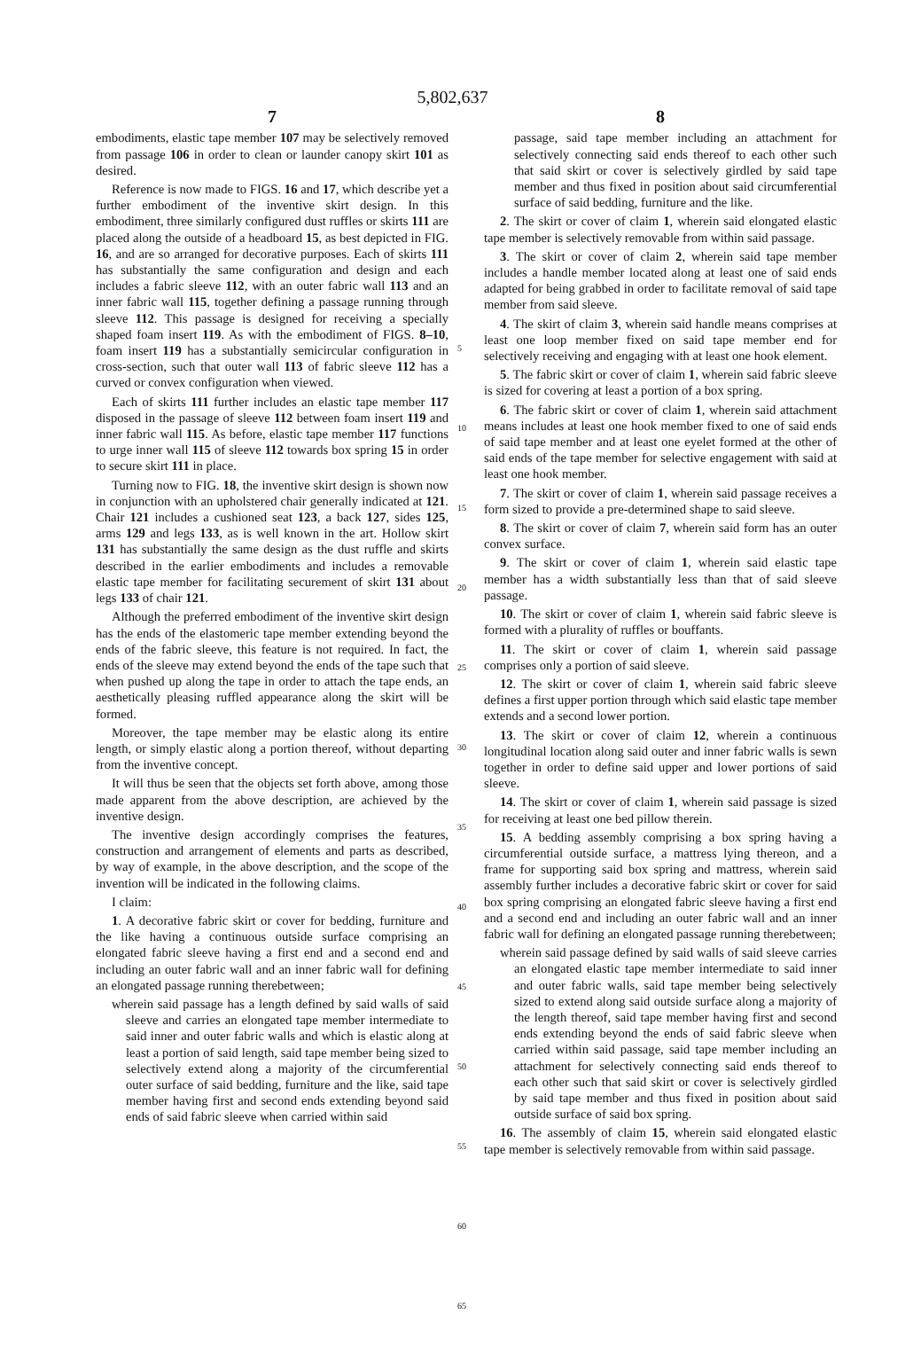5,802,637
7
embodiments, elastic tape member 107 may be selectively removed from passage 106 in order to clean or launder canopy skirt 101 as desired.
Reference is now made to FIGS. 16 and 17, which describe yet a further embodiment of the inventive skirt design. In this embodiment, three similarly configured dust ruffles or skirts 111 are placed along the outside of a headboard 15, as best depicted in FIG. 16, and are so arranged for decorative purposes. Each of skirts 111 has substantially the same configuration and design and each includes a fabric sleeve 112, with an outer fabric wall 113 and an inner fabric wall 115, together defining a passage running through sleeve 112. This passage is designed for receiving a specially shaped foam insert 119. As with the embodiment of FIGS. 8–10, foam insert 119 has a substantially semicircular configuration in cross-section, such that outer wall 113 of fabric sleeve 112 has a curved or convex configuration when viewed.
Each of skirts 111 further includes an elastic tape member 117 disposed in the passage of sleeve 112 between foam insert 119 and inner fabric wall 115. As before, elastic tape member 117 functions to urge inner wall 115 of sleeve 112 towards box spring 15 in order to secure skirt 111 in place.
Turning now to FIG. 18, the inventive skirt design is shown now in conjunction with an upholstered chair generally indicated at 121. Chair 121 includes a cushioned seat 123, a back 127, sides 125, arms 129 and legs 133, as is well known in the art. Hollow skirt 131 has substantially the same design as the dust ruffle and skirts described in the earlier embodiments and includes a removable elastic tape member for facilitating securement of skirt 131 about legs 133 of chair 121.
Although the preferred embodiment of the inventive skirt design has the ends of the elastomeric tape member extending beyond the ends of the fabric sleeve, this feature is not required. In fact, the ends of the sleeve may extend beyond the ends of the tape such that when pushed up along the tape in order to attach the tape ends, an aesthetically pleasing ruffled appearance along the skirt will be formed.
Moreover, the tape member may be elastic along its entire length, or simply elastic along a portion thereof, without departing from the inventive concept.
It will thus be seen that the objects set forth above, among those made apparent from the above description, are achieved by the inventive design.
The inventive design accordingly comprises the features, construction and arrangement of elements and parts as described, by way of example, in the above description, and the scope of the invention will be indicated in the following claims.
I claim:
1. A decorative fabric skirt or cover for bedding, furniture and the like having a continuous outside surface comprising an elongated fabric sleeve having a first end and a second end and including an outer fabric wall and an inner fabric wall for defining an elongated passage running therebetween;
wherein said passage has a length defined by said walls of said sleeve and carries an elongated tape member intermediate to said inner and outer fabric walls and which is elastic along at least a portion of said length, said tape member being sized to selectively extend along a majority of the circumferential outer surface of said bedding, furniture and the like, said tape member having first and second ends extending beyond said ends of said fabric sleeve when carried within said
5
10
15
20
25
30
35
40
45
50
55
60
65
8
passage, said tape member including an attachment for selectively connecting said ends thereof to each other such that said skirt or cover is selectively girdled by said tape member and thus fixed in position about said circumferential surface of said bedding, furniture and the like.
2. The skirt or cover of claim 1, wherein said elongated elastic tape member is selectively removable from within said passage.
3. The skirt or cover of claim 2, wherein said tape member includes a handle member located along at least one of said ends adapted for being grabbed in order to facilitate removal of said tape member from said sleeve.
4. The skirt of claim 3, wherein said handle means comprises at least one loop member fixed on said tape member end for selectively receiving and engaging with at least one hook element.
5. The fabric skirt or cover of claim 1, wherein said fabric sleeve is sized for covering at least a portion of a box spring.
6. The fabric skirt or cover of claim 1, wherein said attachment means includes at least one hook member fixed to one of said ends of said tape member and at least one eyelet formed at the other of said ends of the tape member for selective engagement with said at least one hook member.
7. The skirt or cover of claim 1, wherein said passage receives a form sized to provide a pre-determined shape to said sleeve.
8. The skirt or cover of claim 7, wherein said form has an outer convex surface.
9. The skirt or cover of claim 1, wherein said elastic tape member has a width substantially less than that of said sleeve passage.
10. The skirt or cover of claim 1, wherein said fabric sleeve is formed with a plurality of ruffles or bouffants.
11. The skirt or cover of claim 1, wherein said passage comprises only a portion of said sleeve.
12. The skirt or cover of claim 1, wherein said fabric sleeve defines a first upper portion through which said elastic tape member extends and a second lower portion.
13. The skirt or cover of claim 12, wherein a continuous longitudinal location along said outer and inner fabric walls is sewn together in order to define said upper and lower portions of said sleeve.
14. The skirt or cover of claim 1, wherein said passage is sized for receiving at least one bed pillow therein.
15. A bedding assembly comprising a box spring having a circumferential outside surface, a mattress lying thereon, and a frame for supporting said box spring and mattress, wherein said assembly further includes a decorative fabric skirt or cover for said box spring comprising an elongated fabric sleeve having a first end and a second end and including an outer fabric wall and an inner fabric wall for defining an elongated passage running therebetween;
wherein said passage defined by said walls of said sleeve carries an elongated elastic tape member intermediate to said inner and outer fabric walls, said tape member being selectively sized to extend along said outside surface along a majority of the length thereof, said tape member having first and second ends extending beyond the ends of said fabric sleeve when carried within said passage, said tape member including an attachment for selectively connecting said ends thereof to each other such that said skirt or cover is selectively girdled by said tape member and thus fixed in position about said outside surface of said box spring.
16. The assembly of claim 15, wherein said elongated elastic tape member is selectively removable from within said passage.